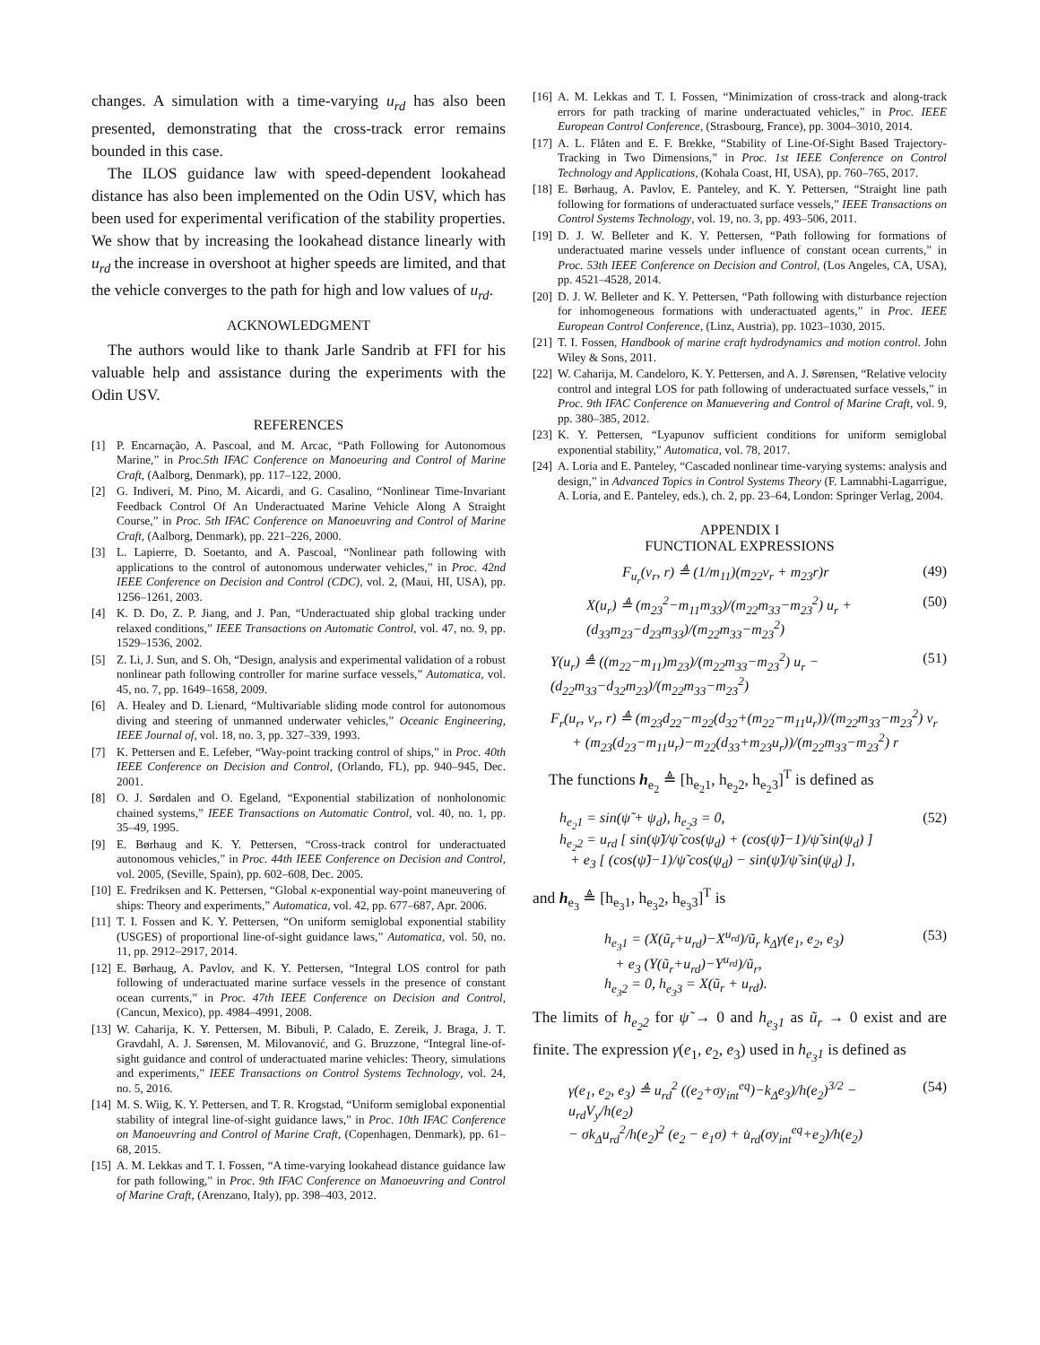changes. A simulation with a time-varying u<sub>rd</sub> has also been presented, demonstrating that the cross-track error remains bounded in this case.
The ILOS guidance law with speed-dependent lookahead distance has also been implemented on the Odin USV, which has been used for experimental verification of the stability properties. We show that by increasing the lookahead distance linearly with u<sub>rd</sub> the increase in overshoot at higher speeds are limited, and that the vehicle converges to the path for high and low values of u<sub>rd</sub>.
ACKNOWLEDGMENT
The authors would like to thank Jarle Sandrib at FFI for his valuable help and assistance during the experiments with the Odin USV.
REFERENCES
[1] P. Encarnação, A. Pascoal, and M. Arcac, “Path Following for Autonomous Marine,” in Proc.5th IFAC Conference on Manoeuring and Control of Marine Craft, (Aalborg, Denmark), pp. 117–122, 2000.
[2] G. Indiveri, M. Pino, M. Aicardi, and G. Casalino, “Nonlinear Time-Invariant Feedback Control Of An Underactuated Marine Vehicle Along A Straight Course,” in Proc. 5th IFAC Conference on Manoeuvring and Control of Marine Craft, (Aalborg, Denmark), pp. 221–226, 2000.
[3] L. Lapierre, D. Soetanto, and A. Pascoal, “Nonlinear path following with applications to the control of autonomous underwater vehicles,” in Proc. 42nd IEEE Conference on Decision and Control (CDC), vol. 2, (Maui, HI, USA), pp. 1256–1261, 2003.
[4] K. D. Do, Z. P. Jiang, and J. Pan, “Underactuated ship global tracking under relaxed conditions,” IEEE Transactions on Automatic Control, vol. 47, no. 9, pp. 1529–1536, 2002.
[5] Z. Li, J. Sun, and S. Oh, “Design, analysis and experimental validation of a robust nonlinear path following controller for marine surface vessels,” Automatica, vol. 45, no. 7, pp. 1649–1658, 2009.
[6] A. Healey and D. Lienard, “Multivariable sliding mode control for autonomous diving and steering of unmanned underwater vehicles,” Oceanic Engineering, IEEE Journal of, vol. 18, no. 3, pp. 327–339, 1993.
[7] K. Pettersen and E. Lefeber, “Way-point tracking control of ships,” in Proc. 40th IEEE Conference on Decision and Control, (Orlando, FL), pp. 940–945, Dec. 2001.
[8] O. J. Sørdalen and O. Egeland, “Exponential stabilization of nonholonomic chained systems,” IEEE Transactions on Automatic Control, vol. 40, no. 1, pp. 35–49, 1995.
[9] E. Børhaug and K. Y. Pettersen, “Cross-track control for underactuated autonomous vehicles,” in Proc. 44th IEEE Conference on Decision and Control, vol. 2005, (Seville, Spain), pp. 602–608, Dec. 2005.
[10] E. Fredriksen and K. Pettersen, “Global κ-exponential way-point maneuvering of ships: Theory and experiments,” Automatica, vol. 42, pp. 677–687, Apr. 2006.
[11] T. I. Fossen and K. Y. Pettersen, “On uniform semiglobal exponential stability (USGES) of proportional line-of-sight guidance laws,” Automatica, vol. 50, no. 11, pp. 2912–2917, 2014.
[12] E. Børhaug, A. Pavlov, and K. Y. Pettersen, “Integral LOS control for path following of underactuated marine surface vessels in the presence of constant ocean currents,” in Proc. 47th IEEE Conference on Decision and Control, (Cancun, Mexico), pp. 4984–4991, 2008.
[13] W. Caharija, K. Y. Pettersen, M. Bibuli, P. Calado, E. Zereik, J. Braga, J. T. Gravdahl, A. J. Sørensen, M. Milovanović, and G. Bruzzone, “Integral line-of-sight guidance and control of underactuated marine vehicles: Theory, simulations and experiments,” IEEE Transactions on Control Systems Technology, vol. 24, no. 5, 2016.
[14] M. S. Wiig, K. Y. Pettersen, and T. R. Krogstad, “Uniform semiglobal exponential stability of integral line-of-sight guidance laws,” in Proc. 10th IFAC Conference on Manoeuvring and Control of Marine Craft, (Copenhagen, Denmark), pp. 61–68, 2015.
[15] A. M. Lekkas and T. I. Fossen, “A time-varying lookahead distance guidance law for path following,” in Proc. 9th IFAC Conference on Manoeuvring and Control of Marine Craft, (Arenzano, Italy), pp. 398–403, 2012.
[16] A. M. Lekkas and T. I. Fossen, “Minimization of cross-track and along-track errors for path tracking of marine underactuated vehicles,” in Proc. IEEE European Control Conference, (Strasbourg, France), pp. 3004–3010, 2014.
[17] A. L. Flåten and E. F. Brekke, “Stability of Line-Of-Sight Based Trajectory-Tracking in Two Dimensions,” in Proc. 1st IEEE Conference on Control Technology and Applications, (Kohala Coast, HI, USA), pp. 760–765, 2017.
[18] E. Børhaug, A. Pavlov, E. Panteley, and K. Y. Pettersen, “Straight line path following for formations of underactuated surface vessels,” IEEE Transactions on Control Systems Technology, vol. 19, no. 3, pp. 493–506, 2011.
[19] D. J. W. Belleter and K. Y. Pettersen, “Path following for formations of underactuated marine vessels under influence of constant ocean currents,” in Proc. 53th IEEE Conference on Decision and Control, (Los Angeles, CA, USA), pp. 4521–4528, 2014.
[20] D. J. W. Belleter and K. Y. Pettersen, “Path following with disturbance rejection for inhomogeneous formations with underactuated agents,” in Proc. IEEE European Control Conference, (Linz, Austria), pp. 1023–1030, 2015.
[21] T. I. Fossen, Handbook of marine craft hydrodynamics and motion control. John Wiley & Sons, 2011.
[22] W. Caharija, M. Candeloro, K. Y. Pettersen, and A. J. Sørensen, “Relative velocity control and integral LOS for path following of underactuated surface vessels,” in Proc. 9th IFAC Conference on Manuevering and Control of Marine Craft, vol. 9, pp. 380–385, 2012.
[23] K. Y. Pettersen, “Lyapunov sufficient conditions for uniform semiglobal exponential stability,” Automatica, vol. 78, 2017.
[24] A. Loria and E. Panteley, “Cascaded nonlinear time-varying systems: analysis and design,” in Advanced Topics in Control Systems Theory (F. Lamnabhi-Lagarrigue, A. Loria, and E. Panteley, eds.), ch. 2, pp. 23–64, London: Springer Verlag, 2004.
APPENDIX I
FUNCTIONAL EXPRESSIONS
F<sub>u<sub>r</sub></sub>(v<sub>r</sub>, r) ≜ (1/m<sub>11</sub>)(m<sub>22</sub>v<sub>r</sub> + m<sub>23</sub>r)r (49)
X(u<sub>r</sub>) ≜ (m<sub>23</sub><sup>2</sup>−m<sub>11</sub>m<sub>33</sub>)/(m<sub>22</sub>m<sub>33</sub>−m<sub>23</sub><sup>2</sup>) u<sub>r</sub> + (d<sub>33</sub>m<sub>23</sub>−d<sub>23</sub>m<sub>33</sub>)/(m<sub>22</sub>m<sub>33</sub>−m<sub>23</sub><sup>2</sup>) (50)
Y(u<sub>r</sub>) ≜ ((m<sub>22</sub>−m<sub>11</sub>)m<sub>23</sub>)/(m<sub>22</sub>m<sub>33</sub>−m<sub>23</sub><sup>2</sup>) u<sub>r</sub> − (d<sub>22</sub>m<sub>33</sub>−d<sub>32</sub>m<sub>23</sub>)/(m<sub>22</sub>m<sub>33</sub>−m<sub>23</sub><sup>2</sup>) (51)
F<sub>r</sub>(u<sub>r</sub>, v<sub>r</sub>, r) ≜ (m<sub>23</sub>d<sub>22</sub>−m<sub>22</sub>(d<sub>32</sub>+(m<sub>22</sub>−m<sub>11</sub>u<sub>r</sub>))/(m<sub>22</sub>m<sub>33</sub>−m<sub>23</sub><sup>2</sup>) v<sub>r</sub>
+ (m<sub>23</sub>(d<sub>23</sub>−m<sub>11</sub>u<sub>r</sub>)−m<sub>22</sub>(d<sub>33</sub>+m<sub>23</sub>u<sub>r</sub>))/(m<sub>22</sub>m<sub>33</sub>−m<sub>23</sub><sup>2</sup>) r
The functions h<sub>e<sub>2</sub></sub> ≜ [h<sub>e<sub>2</sub>1</sub>, h<sub>e<sub>2</sub>2</sub>, h<sub>e<sub>2</sub>3</sub>]<sup>T</sup> is defined as
h<sub>e<sub>2</sub>1</sub> = sin(ψ̃ + ψ<sub>d</sub>), h<sub>e<sub>2</sub>3</sub> = 0,
h<sub>e<sub>2</sub>2</sub> = u<sub>rd</sub> [ sin(ψ̃)/ψ̃ cos(ψ<sub>d</sub>) + (cos(ψ̃)−1)/ψ̃ sin(ψ<sub>d</sub>) ]
+ e<sub>3</sub> [ (cos(ψ̃)−1)/ψ̃ cos(ψ<sub>d</sub>) − sin(ψ̃)/ψ̃ sin(ψ<sub>d</sub>) ], (52)
and h<sub>e<sub>3</sub></sub> ≜ [h<sub>e<sub>3</sub>1</sub>, h<sub>e<sub>3</sub>2</sub>, h<sub>e<sub>3</sub>3</sub>]<sup>T</sup> is
h<sub>e<sub>3</sub>1</sub> = (X(ũ<sub>r</sub>+u<sub>rd</sub>)−X<sup>u<sub>rd</sub></sup>)/ũ<sub>r</sub> k<sub>Δ</sub>γ(e<sub>1</sub>, e<sub>2</sub>, e<sub>3</sub>)
+ e<sub>3</sub> (Y(ũ<sub>r</sub>+u<sub>rd</sub>)−Y<sup>u<sub>rd</sub></sup>)/ũ<sub>r</sub>,
h<sub>e<sub>3</sub>2</sub> = 0, h<sub>e<sub>3</sub>3</sub> = X(ũ<sub>r</sub> + u<sub>rd</sub>). (53)
The limits of h<sub>e<sub>2</sub>2</sub> for ψ̃ → 0 and h<sub>e<sub>3</sub>1</sub> as ũ<sub>r</sub> → 0 exist and are finite. The expression γ(e<sub>1</sub>, e<sub>2</sub>, e<sub>3</sub>) used in h<sub>e<sub>3</sub>1</sub> is defined as
γ(e<sub>1</sub>, e<sub>2</sub>, e<sub>3</sub>) ≜ u<sub>rd</sub><sup>2</sup> ((e<sub>2</sub>+σy<sub>int</sub><sup>eq</sup>)−k<sub>Δ</sub>e<sub>3</sub>)/h(e<sub>2</sub>)<sup>3/2</sup> − u<sub>rd</sub>V<sub>y</sub>/h(e<sub>2</sub>)
− σk<sub>Δ</sub>u<sub>rd</sub><sup>2</sup>/h(e<sub>2</sub>)<sup>2</sup> (e<sub>2</sub> − e<sub>1</sub>σ) + u̇<sub>rd</sub>(σy<sub>int</sub><sup>eq</sup>+e<sub>2</sub>)/h(e<sub>2</sub>) (54)